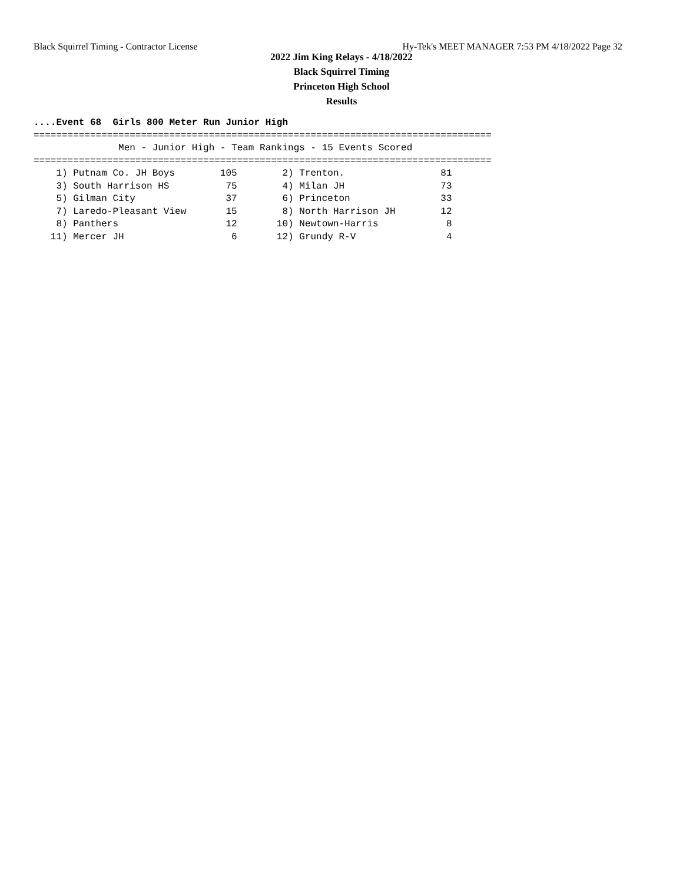Black Squirrel Timing - Contractor License Hy-Tek's MEET MANAGER 7:53 PM 4/18/2022 Page 32
2022 Jim King Relays - 4/18/2022
Black Squirrel Timing
Princeton High School
Results
....Event 68  Girls 800 Meter Run Junior High
=================================================================================
               Men - Junior High - Team Rankings - 15 Events Scored
=================================================================================
    1) Putnam Co. JH Boys        105        2) Trenton.                 81
    3) South Harrison HS          75        4) Milan JH                 73
    5) Gilman City                37        6) Princeton                33
    7) Laredo-Pleasant View       15        8) North Harrison JH        12
    8) Panthers                   12       10) Newtown-Harris            8
   11) Mercer JH                   6       12) Grundy R-V                4